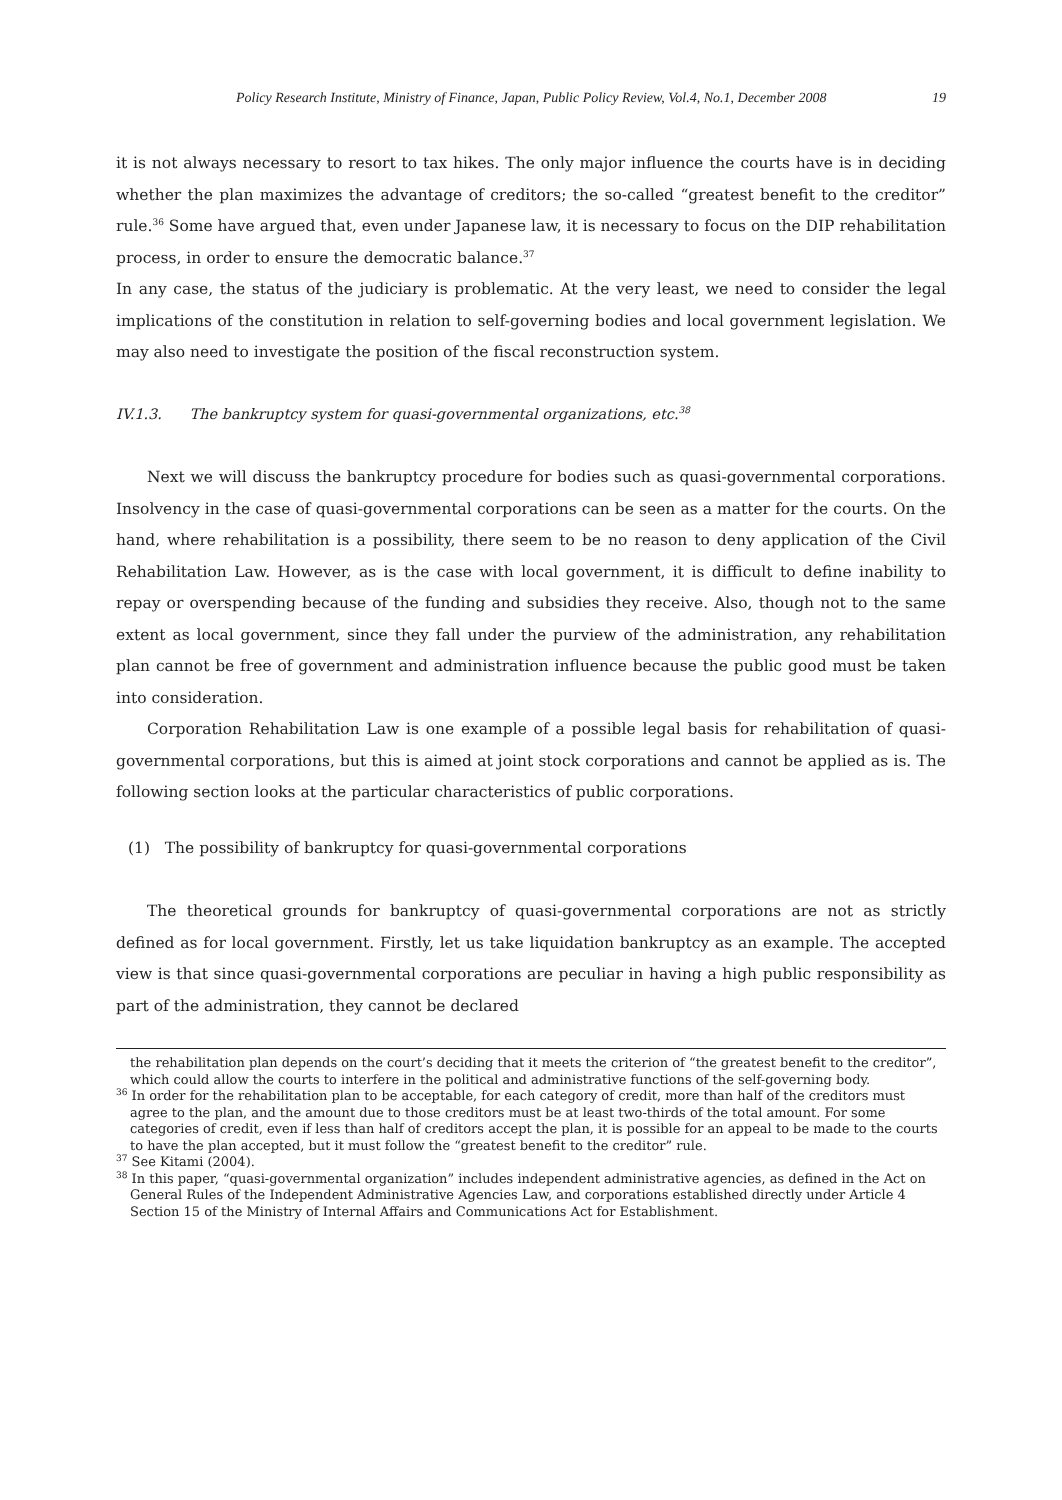Policy Research Institute, Ministry of Finance, Japan, Public Policy Review, Vol.4, No.1, December 2008 19
it is not always necessary to resort to tax hikes. The only major influence the courts have is in deciding whether the plan maximizes the advantage of creditors; the so-called “greatest benefit to the creditor” rule.<sup>36</sup> Some have argued that, even under Japanese law, it is necessary to focus on the DIP rehabilitation process, in order to ensure the democratic balance.<sup>37</sup>
In any case, the status of the judiciary is problematic. At the very least, we need to consider the legal implications of the constitution in relation to self-governing bodies and local government legislation. We may also need to investigate the position of the fiscal reconstruction system.
IV.1.3. The bankruptcy system for quasi-governmental organizations, etc.<sup>38</sup>
Next we will discuss the bankruptcy procedure for bodies such as quasi-governmental corporations. Insolvency in the case of quasi-governmental corporations can be seen as a matter for the courts. On the hand, where rehabilitation is a possibility, there seem to be no reason to deny application of the Civil Rehabilitation Law. However, as is the case with local government, it is difficult to define inability to repay or overspending because of the funding and subsidies they receive. Also, though not to the same extent as local government, since they fall under the purview of the administration, any rehabilitation plan cannot be free of government and administration influence because the public good must be taken into consideration.
Corporation Rehabilitation Law is one example of a possible legal basis for rehabilitation of quasi-governmental corporations, but this is aimed at joint stock corporations and cannot be applied as is. The following section looks at the particular characteristics of public corporations.
(1) The possibility of bankruptcy for quasi-governmental corporations
The theoretical grounds for bankruptcy of quasi-governmental corporations are not as strictly defined as for local government. Firstly, let us take liquidation bankruptcy as an example. The accepted view is that since quasi-governmental corporations are peculiar in having a high public responsibility as part of the administration, they cannot be declared
the rehabilitation plan depends on the court’s deciding that it meets the criterion of “the greatest benefit to the creditor”, which could allow the courts to interfere in the political and administrative functions of the self-governing body.
<sup>36</sup> In order for the rehabilitation plan to be acceptable, for each category of credit, more than half of the creditors must agree to the plan, and the amount due to those creditors must be at least two-thirds of the total amount. For some categories of credit, even if less than half of creditors accept the plan, it is possible for an appeal to be made to the courts to have the plan accepted, but it must follow the “greatest benefit to the creditor” rule.
<sup>37</sup> See Kitami (2004).
<sup>38</sup> In this paper, “quasi-governmental organization” includes independent administrative agencies, as defined in the Act on General Rules of the Independent Administrative Agencies Law, and corporations established directly under Article 4 Section 15 of the Ministry of Internal Affairs and Communications Act for Establishment.